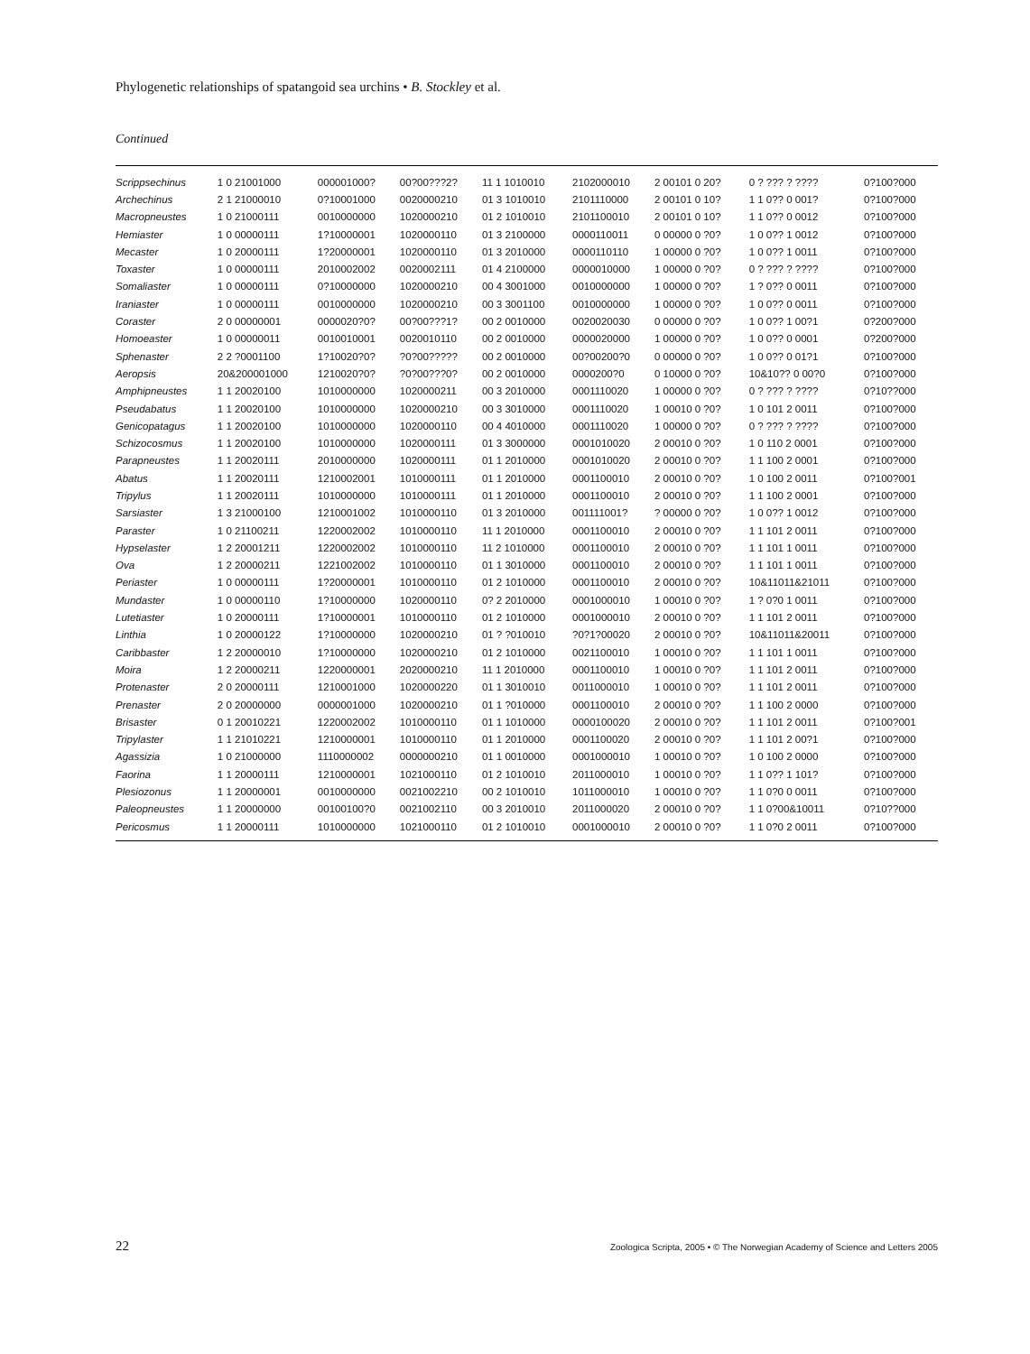Phylogenetic relationships of spatangoid sea urchins • B. Stockley et al.
Continued
| Scrippsechinus | 1 0 21001000 | 000001000? | 00?00???2? | 11 1 1010010 | 2102000010 | 2 00101 0 20? | 0 ? ??? ? ???? | 0?100?000 |
| Archechinus | 2 1 21000010 | 0?10001000 | 0020000210 | 01 3 1010010 | 2101110000 | 2 00101 0 10? | 1 1 0?? 0 001? | 0?100?000 |
| Macropneustes | 1 0 21000111 | 0010000000 | 1020000210 | 01 2 1010010 | 2101100010 | 2 00101 0 10? | 1 1 0?? 0 0012 | 0?100?000 |
| Hemiaster | 1 0 00000111 | 1?10000001 | 1020000110 | 01 3 2100000 | 0000110011 | 0 00000 0 ?0? | 1 0 0?? 1 0012 | 0?100?000 |
| Mecaster | 1 0 20000111 | 1?20000001 | 1020000110 | 01 3 2010000 | 0000110110 | 1 00000 0 ?0? | 1 0 0?? 1 0011 | 0?100?000 |
| Toxaster | 1 0 00000111 | 2010002002 | 0020002111 | 01 4 2100000 | 0000010000 | 1 00000 0 ?0? | 0 ? ??? ? ???? | 0?100?000 |
| Somaliaster | 1 0 00000111 | 0?10000000 | 1020000210 | 00 4 3001000 | 0010000000 | 1 00000 0 ?0? | 1 ? 0?? 0 0011 | 0?100?000 |
| Iraniaster | 1 0 00000111 | 0010000000 | 1020000210 | 00 3 3001100 | 0010000000 | 1 00000 0 ?0? | 1 0 0?? 0 0011 | 0?100?000 |
| Coraster | 2 0 00000001 | 0000020?0? | 00?00???1? | 00 2 0010000 | 0020020030 | 0 00000 0 ?0? | 1 0 0?? 1 00?1 | 0?200?000 |
| Homoeaster | 1 0 00000011 | 0010010001 | 0020010110 | 00 2 0010000 | 0000020000 | 1 00000 0 ?0? | 1 0 0?? 0 0001 | 0?200?000 |
| Sphenaster | 2 2 ?0001100 | 1?10020?0? | ?0?00????? | 00 2 0010000 | 00?00200?0 | 0 00000 0 ?0? | 1 0 0?? 0 01?1 | 0?100?000 |
| Aeropsis | 20&200001000 | 1210020?0? | ?0?00???0? | 00 2 0010000 | 0000200?0 | 0 10000 0 ?0? | 10&10?? 0 00?0 | 0?100?000 |
| Amphipneustes | 1 1 20020100 | 1010000000 | 1020000211 | 00 3 2010000 | 0001110020 | 1 00000 0 ?0? | 0 ? ??? ? ???? | 0?10??000 |
| Pseudabatus | 1 1 20020100 | 1010000000 | 1020000210 | 00 3 3010000 | 0001110020 | 1 00010 0 ?0? | 1 0 101 2 0011 | 0?100?000 |
| Genicopatagus | 1 1 20020100 | 1010000000 | 1020000110 | 00 4 4010000 | 0001110020 | 1 00000 0 ?0? | 0 ? ??? ? ???? | 0?100?000 |
| Schizocosmus | 1 1 20020100 | 1010000000 | 1020000111 | 01 3 3000000 | 0001010020 | 2 00010 0 ?0? | 1 0 110 2 0001 | 0?100?000 |
| Parapneustes | 1 1 20020111 | 2010000000 | 1020000111 | 01 1 2010000 | 0001010020 | 2 00010 0 ?0? | 1 1 100 2 0001 | 0?100?000 |
| Abatus | 1 1 20020111 | 1210002001 | 1010000111 | 01 1 2010000 | 0001100010 | 2 00010 0 ?0? | 1 0 100 2 0011 | 0?100?001 |
| Tripylus | 1 1 20020111 | 1010000000 | 1010000111 | 01 1 2010000 | 0001100010 | 2 00010 0 ?0? | 1 1 100 2 0001 | 0?100?000 |
| Sarsiaster | 1 3 21000100 | 1210001002 | 1010000110 | 01 3 2010000 | 001111001? | ? 00000 0 ?0? | 1 0 0?? 1 0012 | 0?100?000 |
| Paraster | 1 0 21100211 | 1220002002 | 1010000110 | 11 1 2010000 | 0001100010 | 2 00010 0 ?0? | 1 1 101 2 0011 | 0?100?000 |
| Hypselaster | 1 2 20001211 | 1220002002 | 1010000110 | 11 2 1010000 | 0001100010 | 2 00010 0 ?0? | 1 1 101 1 0011 | 0?100?000 |
| Ova | 1 2 20000211 | 1221002002 | 1010000110 | 01 1 3010000 | 0001100010 | 2 00010 0 ?0? | 1 1 101 1 0011 | 0?100?000 |
| Periaster | 1 0 00000111 | 1?20000001 | 1010000110 | 01 2 1010000 | 0001100010 | 2 00010 0 ?0? | 10&11011&21011 | 0?100?000 |
| Mundaster | 1 0 00000110 | 1?10000000 | 1020000110 | 0? 2 2010000 | 0001000010 | 1 00010 0 ?0? | 1 ? 0?0 1 0011 | 0?100?000 |
| Lutetiaster | 1 0 20000111 | 1?10000001 | 1010000110 | 01 2 1010000 | 0001000010 | 2 00010 0 ?0? | 1 1 101 2 0011 | 0?100?000 |
| Linthia | 1 0 20000122 | 1?10000000 | 1020000210 | 01 ? ?010010 | ?0?1?00020 | 2 00010 0 ?0? | 10&11011&20011 | 0?100?000 |
| Caribbaster | 1 2 20000010 | 1?10000000 | 1020000210 | 01 2 1010000 | 0021100010 | 1 00010 0 ?0? | 1 1 101 1 0011 | 0?100?000 |
| Moira | 1 2 20000211 | 1220000001 | 2020000210 | 11 1 2010000 | 0001100010 | 1 00010 0 ?0? | 1 1 101 2 0011 | 0?100?000 |
| Protenaster | 2 0 20000111 | 1210001000 | 1020000220 | 01 1 3010010 | 0011000010 | 1 00010 0 ?0? | 1 1 101 2 0011 | 0?100?000 |
| Prenaster | 2 0 20000000 | 0000001000 | 1020000210 | 01 1 ?010000 | 0001100010 | 2 00010 0 ?0? | 1 1 100 2 0000 | 0?100?000 |
| Brisaster | 0 1 20010221 | 1220002002 | 1010000110 | 01 1 1010000 | 0000100020 | 2 00010 0 ?0? | 1 1 101 2 0011 | 0?100?001 |
| Tripylaster | 1 1 21010221 | 1210000001 | 1010000110 | 01 1 2010000 | 0001100020 | 2 00010 0 ?0? | 1 1 101 2 00?1 | 0?100?000 |
| Agassizia | 1 0 21000000 | 1110000002 | 0000000210 | 01 1 0010000 | 0001000010 | 1 00010 0 ?0? | 1 0 100 2 0000 | 0?100?000 |
| Faorina | 1 1 20000111 | 1210000001 | 1021000110 | 01 2 1010010 | 2011000010 | 1 00010 0 ?0? | 1 1 0?? 1 101? | 0?100?000 |
| Plesiozonus | 1 1 20000001 | 0010000000 | 0021002210 | 00 2 1010010 | 1011000010 | 1 00010 0 ?0? | 1 1 0?0 0 0011 | 0?100?000 |
| Paleopneustes | 1 1 20000000 | 00100100?0 | 0021002110 | 00 3 2010010 | 2011000020 | 2 00010 0 ?0? | 1 1 0?00&10011 | 0?10??000 |
| Pericosmus | 1 1 20000111 | 1010000000 | 1021000110 | 01 2 1010010 | 0001000010 | 2 00010 0 ?0? | 1 1 0?0 2 0011 | 0?100?000 |
22 Zoologica Scripta, 2005 • © The Norwegian Academy of Science and Letters 2005